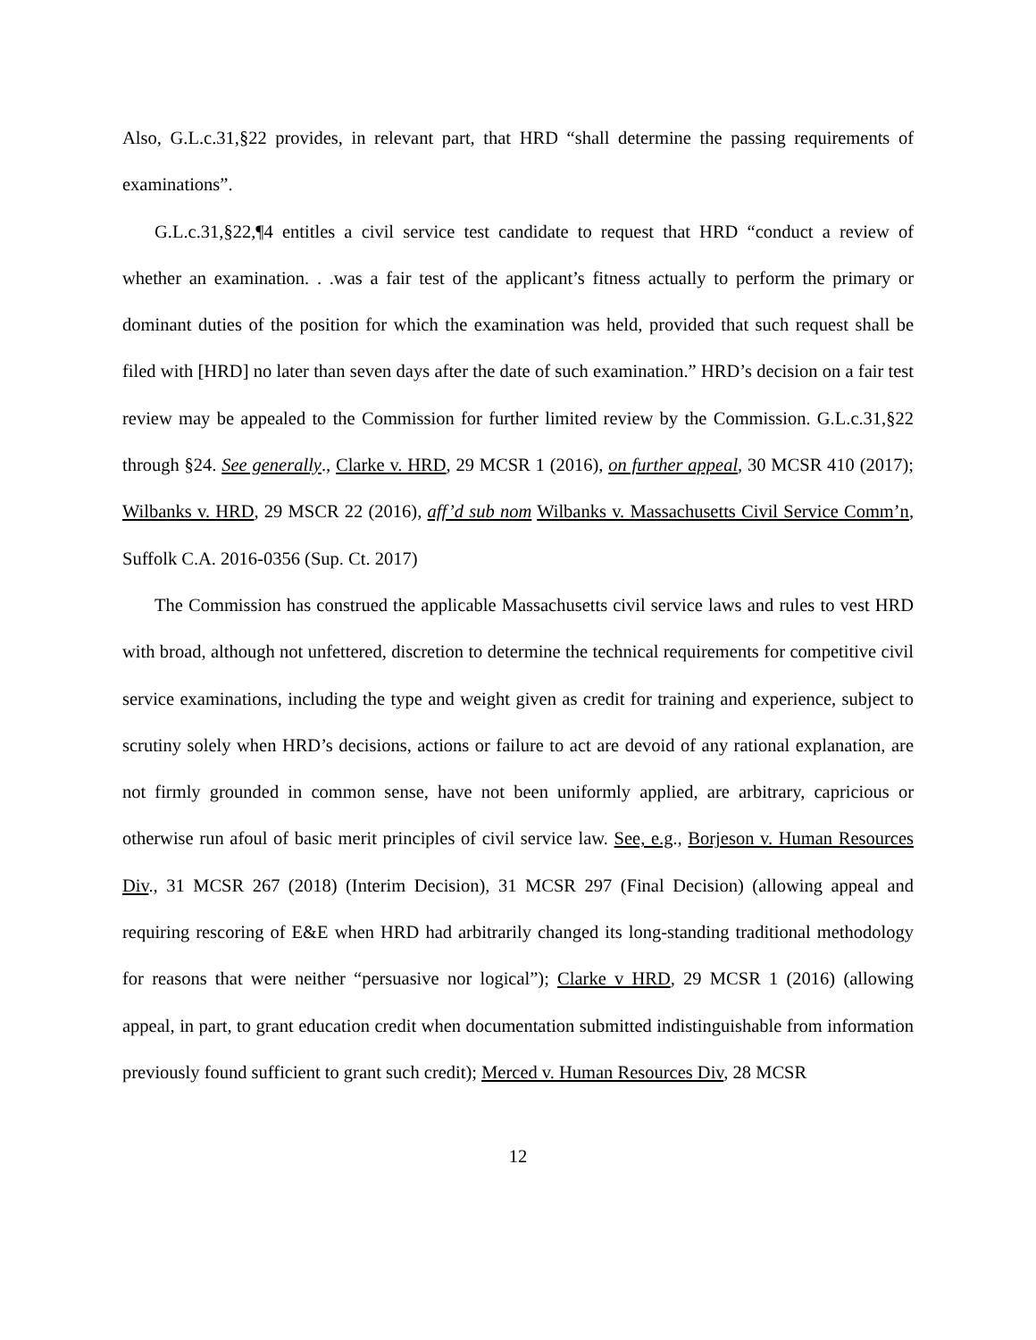Also, G.L.c.31,§22 provides, in relevant part, that HRD “shall determine the passing requirements of examinations”.
G.L.c.31,§22,¶4 entitles a civil service test candidate to request that HRD “conduct a review of whether an examination. . .was a fair test of the applicant’s fitness actually to perform the primary or dominant duties of the position for which the examination was held, provided that such request shall be filed with [HRD] no later than seven days after the date of such examination.” HRD’s decision on a fair test review may be appealed to the Commission for further limited review by the Commission. G.L.c.31,§22 through §24. See generally., Clarke v. HRD, 29 MCSR 1 (2016), on further appeal, 30 MCSR 410 (2017); Wilbanks v. HRD, 29 MSCR 22 (2016), aff’d sub nom Wilbanks v. Massachusetts Civil Service Comm’n, Suffolk C.A. 2016-0356 (Sup. Ct. 2017)
The Commission has construed the applicable Massachusetts civil service laws and rules to vest HRD with broad, although not unfettered, discretion to determine the technical requirements for competitive civil service examinations, including the type and weight given as credit for training and experience, subject to scrutiny solely when HRD’s decisions, actions or failure to act are devoid of any rational explanation, are not firmly grounded in common sense, have not been uniformly applied, are arbitrary, capricious or otherwise run afoul of basic merit principles of civil service law. See, e.g., Borjeson v. Human Resources Div., 31 MCSR 267 (2018) (Interim Decision), 31 MCSR 297 (Final Decision) (allowing appeal and requiring rescoring of E&E when HRD had arbitrarily changed its long-standing traditional methodology for reasons that were neither “persuasive nor logical”); Clarke v HRD, 29 MCSR 1 (2016) (allowing appeal, in part, to grant education credit when documentation submitted indistinguishable from information previously found sufficient to grant such credit); Merced v. Human Resources Div, 28 MCSR
12